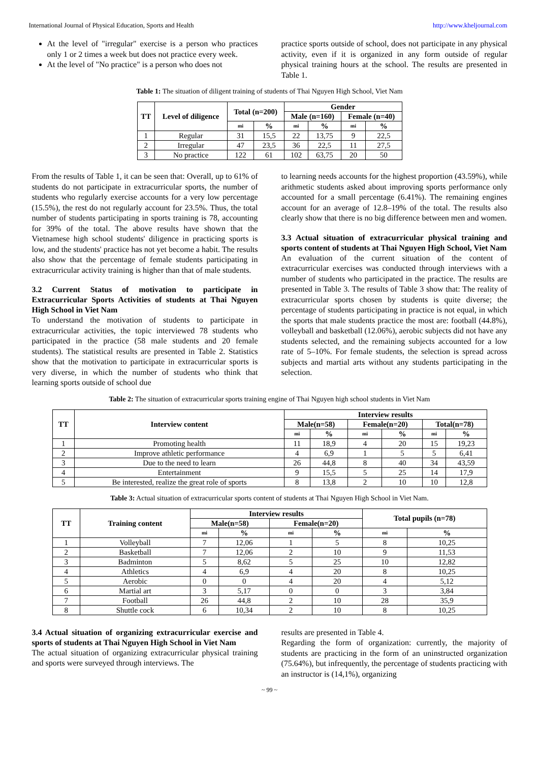International Journal of Physical Education, Sports and Health http://www.kheljournal.com
At the level of "irregular" exercise is a person who practices only 1 or 2 times a week but does not practice every week.
At the level of "No practice" is a person who does not
practice sports outside of school, does not participate in any physical activity, even if it is organized in any form outside of regular physical training hours at the school. The results are presented in Table 1.
Table 1: The situation of diligent training of students of Thai Nguyen High School, Viet Nam
| TT | Level of diligence | Total (n=200) | | Gender | | | |
| --- | --- | --- | --- | --- | --- | --- | --- |
| | | | | Male (n=160) | | Female (n=40) | |
| | | mi | % | mi | % | mi | % |
| 1 | Regular | 31 | 15,5 | 22 | 13,75 | 9 | 22,5 |
| 2 | Irregular | 47 | 23,5 | 36 | 22,5 | 11 | 27,5 |
| 3 | No practice | 122 | 61 | 102 | 63,75 | 20 | 50 |
From the results of Table 1, it can be seen that: Overall, up to 61% of students do not participate in extracurricular sports, the number of students who regularly exercise accounts for a very low percentage (15.5%), the rest do not regularly account for 23.5%. Thus, the total number of students participating in sports training is 78, accounting for 39% of the total. The above results have shown that the Vietnamese high school students' diligence in practicing sports is low, and the students' practice has not yet become a habit. The results also show that the percentage of female students participating in extracurricular activity training is higher than that of male students.
3.2 Current Status of motivation to participate in Extracurricular Sports Activities of students at Thai Nguyen High School in Viet Nam
To understand the motivation of students to participate in extracurricular activities, the topic interviewed 78 students who participated in the practice (58 male students and 20 female students). The statistical results are presented in Table 2. Statistics show that the motivation to participate in extracurricular sports is very diverse, in which the number of students who think that learning sports outside of school due
to learning needs accounts for the highest proportion (43.59%), while arithmetic students asked about improving sports performance only accounted for a small percentage (6.41%). The remaining engines account for an average of 12.8–19% of the total. The results also clearly show that there is no big difference between men and women.
3.3 Actual situation of extracurricular physical training and sports content of students at Thai Nguyen High School, Viet Nam
An evaluation of the current situation of the content of extracurricular exercises was conducted through interviews with a number of students who participated in the practice. The results are presented in Table 3. The results of Table 3 show that: The reality of extracurricular sports chosen by students is quite diverse; the percentage of students participating in practice is not equal, in which the sports that male students practice the most are: football (44.8%), volleyball and basketball (12.06%), aerobic subjects did not have any students selected, and the remaining subjects accounted for a low rate of 5–10%. For female students, the selection is spread across subjects and martial arts without any students participating in the selection.
Table 2: The situation of extracurricular sports training engine of Thai Nguyen high school students in Viet Nam
| TT | Interview content | Interview results | | | | | |
| --- | --- | --- | --- | --- | --- | --- | --- |
| | | Male(n=58) | | Female(n=20) | | Total(n=78) | |
| | | mi | % | mi | % | mi | % |
| 1 | Promoting health | 11 | 18,9 | 4 | 20 | 15 | 19,23 |
| 2 | Improve athletic performance | 4 | 6,9 | 1 | 5 | 5 | 6,41 |
| 3 | Due to the need to learn | 26 | 44,8 | 8 | 40 | 34 | 43,59 |
| 4 | Entertainment | 9 | 15,5 | 5 | 25 | 14 | 17,9 |
| 5 | Be interested, realize the great role of sports | 8 | 13,8 | 2 | 10 | 10 | 12,8 |
Table 3: Actual situation of extracurricular sports content of students at Thai Nguyen High School in Viet Nam.
| TT | Training content | Interview results | | | | Total pupils (n=78) | |
| --- | --- | --- | --- | --- | --- | --- | --- |
| | | Male(n=58) | | Female(n=20) | | | |
| | | mi | % | mi | % | mi | % |
| 1 | Volleyball | 7 | 12,06 | 1 | 5 | 8 | 10,25 |
| 2 | Basketball | 7 | 12,06 | 2 | 10 | 9 | 11,53 |
| 3 | Badminton | 5 | 8,62 | 5 | 25 | 10 | 12,82 |
| 4 | Athletics | 4 | 6,9 | 4 | 20 | 8 | 10,25 |
| 5 | Aerobic | 0 | 0 | 4 | 20 | 4 | 5,12 |
| 6 | Martial art | 3 | 5,17 | 0 | 0 | 3 | 3,84 |
| 7 | Football | 26 | 44,8 | 2 | 10 | 28 | 35,9 |
| 8 | Shuttle cock | 6 | 10,34 | 2 | 10 | 8 | 10,25 |
3.4 Actual situation of organizing extracurricular exercise and sports of students at Thai Nguyen High School in Viet Nam
The actual situation of organizing extracurricular physical training and sports were surveyed through interviews. The
results are presented in Table 4.
Regarding the form of organization: currently, the majority of students are practicing in the form of an uninstructed organization (75.64%), but infrequently, the percentage of students practicing with an instructor is (14,1%), organizing
~ 99 ~